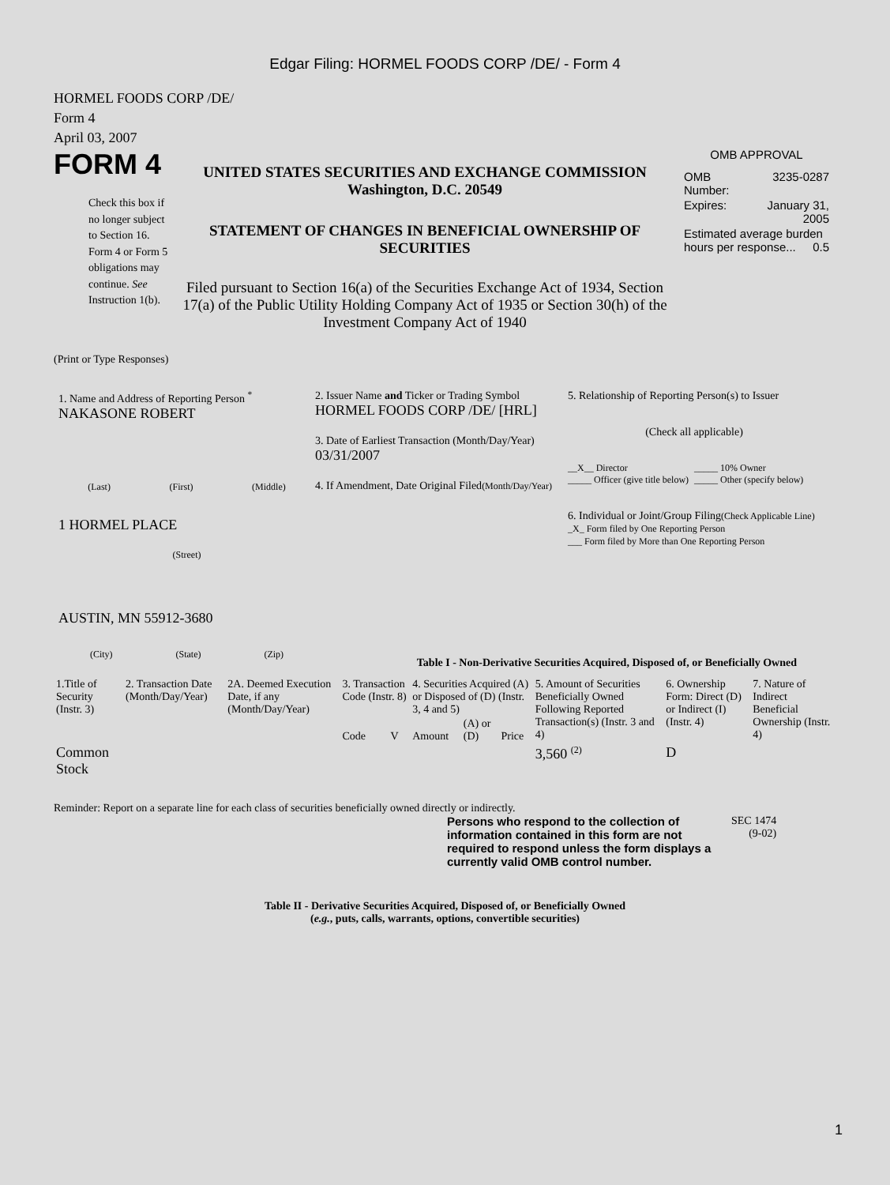Edgar Filing: HORMEL FOODS CORP /DE/ - Form 4
HORMEL FOODS CORP /DE/
Form 4
April 03, 2007
FORM 4
Check this box if no longer subject to Section 16. Form 4 or Form 5 obligations may continue. See Instruction 1(b).
UNITED STATES SECURITIES AND EXCHANGE COMMISSION
Washington, D.C. 20549
STATEMENT OF CHANGES IN BENEFICIAL OWNERSHIP OF SECURITIES
Filed pursuant to Section 16(a) of the Securities Exchange Act of 1934, Section 17(a) of the Public Utility Holding Company Act of 1935 or Section 30(h) of the Investment Company Act of 1940
OMB APPROVAL
| OMB Number: | 3235-0287 |
| Expires: | January 31, 2005 |
| Estimated average burden hours per response... 0.5 | |
(Print or Type Responses)
1. Name and Address of Reporting Person <sup>*</sup>
NAKASONE ROBERT
(Last) (First) (Middle)
1 HORMEL PLACE
(Street)
AUSTIN, MN 55912-3680
(City) (State) (Zip)
2. Issuer Name and Ticker or Trading Symbol
HORMEL FOODS CORP /DE/ [HRL]
3. Date of Earliest Transaction (Month/Day/Year)
03/31/2007
4. If Amendment, Date Original Filed(Month/Day/Year)
5. Relationship of Reporting Person(s) to Issuer
(Check all applicable)
__X__ Director
_____ Officer (give title below)
_____ 10% Owner
_____ Other (specify below)
6. Individual or Joint/Group Filing(Check Applicable Line)
_X_ Form filed by One Reporting Person
___ Form filed by More than One Reporting Person
Table I - Non-Derivative Securities Acquired, Disposed of, or Beneficially Owned
| 1.Title of Security (Instr. 3) | 2. Transaction Date (Month/Day/Year) | 2A. Deemed Execution Date, if any (Month/Day/Year) | 3. Transaction Code (Instr. 8) | | 4. Securities Acquired (A) or Disposed of (D) (Instr. 3, 4 and 5) | | | 5. Amount of Securities Beneficially Owned Following Reported Transaction(s) (Instr. 3 and 4) | 6. Ownership Form: Direct (D) or Indirect (I) (Instr. 4) | 7. Nature of Indirect Beneficial Ownership (Instr. 4) |
| --- | --- | --- | --- | --- | --- | --- | --- | --- | --- | --- |
| | | | Code | V | Amount | (A) or (D) | Price | | | |
| Common Stock | | | | | | | | 3,560 <sup>(2)</sup> | D | |
Reminder: Report on a separate line for each class of securities beneficially owned directly or indirectly.
Persons who respond to the collection of information contained in this form are not required to respond unless the form displays a currently valid OMB control number.
SEC 1474
(9-02)
Table II - Derivative Securities Acquired, Disposed of, or Beneficially Owned
(e.g., puts, calls, warrants, options, convertible securities)
1